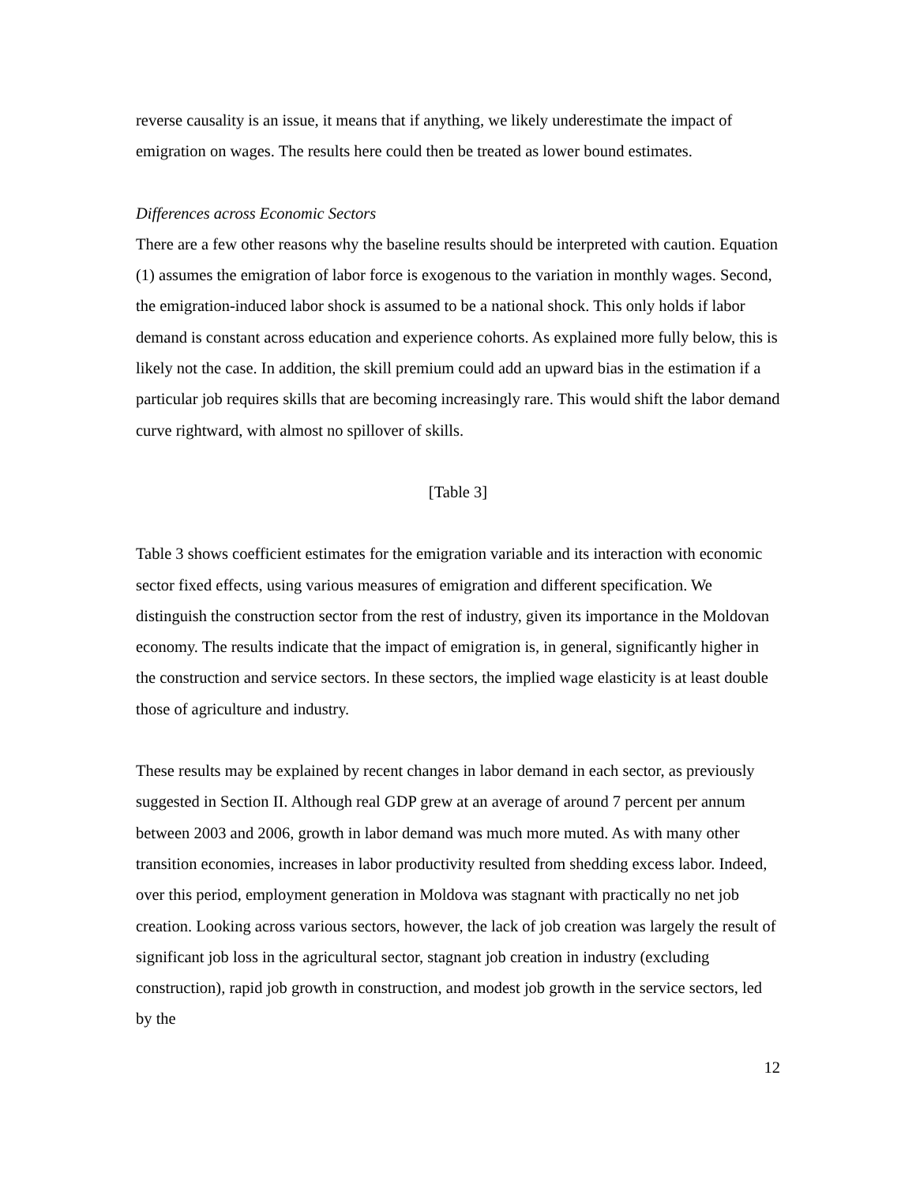reverse causality is an issue, it means that if anything, we likely underestimate the impact of emigration on wages. The results here could then be treated as lower bound estimates.
Differences across Economic Sectors
There are a few other reasons why the baseline results should be interpreted with caution. Equation (1) assumes the emigration of labor force is exogenous to the variation in monthly wages. Second, the emigration-induced labor shock is assumed to be a national shock. This only holds if labor demand is constant across education and experience cohorts. As explained more fully below, this is likely not the case. In addition, the skill premium could add an upward bias in the estimation if a particular job requires skills that are becoming increasingly rare. This would shift the labor demand curve rightward, with almost no spillover of skills.
[Table 3]
Table 3 shows coefficient estimates for the emigration variable and its interaction with economic sector fixed effects, using various measures of emigration and different specification. We distinguish the construction sector from the rest of industry, given its importance in the Moldovan economy. The results indicate that the impact of emigration is, in general, significantly higher in the construction and service sectors. In these sectors, the implied wage elasticity is at least double those of agriculture and industry.
These results may be explained by recent changes in labor demand in each sector, as previously suggested in Section II. Although real GDP grew at an average of around 7 percent per annum between 2003 and 2006, growth in labor demand was much more muted. As with many other transition economies, increases in labor productivity resulted from shedding excess labor. Indeed, over this period, employment generation in Moldova was stagnant with practically no net job creation. Looking across various sectors, however, the lack of job creation was largely the result of significant job loss in the agricultural sector, stagnant job creation in industry (excluding construction), rapid job growth in construction, and modest job growth in the service sectors, led by the
12